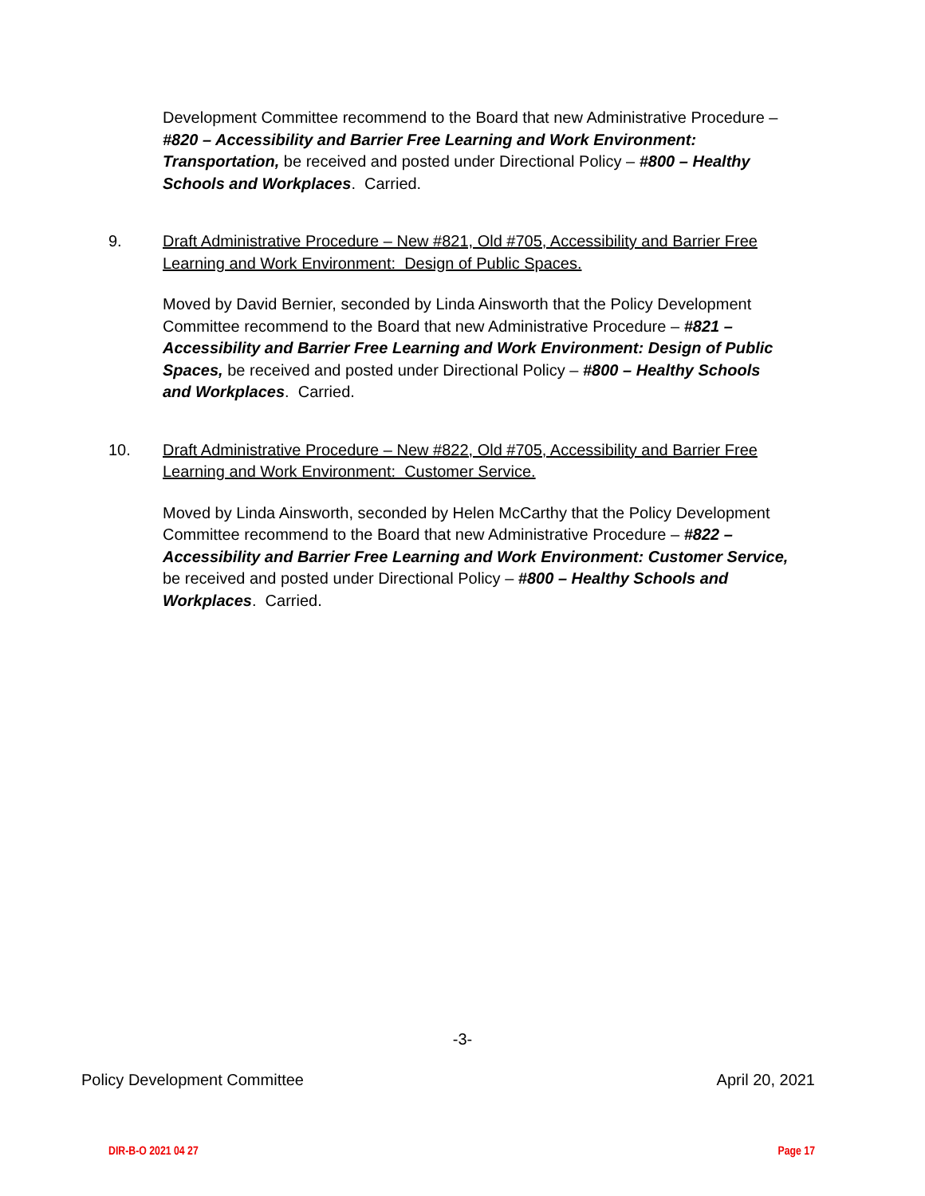Development Committee recommend to the Board that new Administrative Procedure – #820 – Accessibility and Barrier Free Learning and Work Environment: Transportation, be received and posted under Directional Policy – #800 – Healthy Schools and Workplaces. Carried.
9. Draft Administrative Procedure – New #821, Old #705, Accessibility and Barrier Free Learning and Work Environment: Design of Public Spaces.
Moved by David Bernier, seconded by Linda Ainsworth that the Policy Development Committee recommend to the Board that new Administrative Procedure – #821 – Accessibility and Barrier Free Learning and Work Environment: Design of Public Spaces, be received and posted under Directional Policy – #800 – Healthy Schools and Workplaces. Carried.
10. Draft Administrative Procedure – New #822, Old #705, Accessibility and Barrier Free Learning and Work Environment: Customer Service.
Moved by Linda Ainsworth, seconded by Helen McCarthy that the Policy Development Committee recommend to the Board that new Administrative Procedure – #822 – Accessibility and Barrier Free Learning and Work Environment: Customer Service, be received and posted under Directional Policy – #800 – Healthy Schools and Workplaces. Carried.
-3-
Policy Development Committee April 20, 2021
DIR-B-O 2021 04 27 Page 17